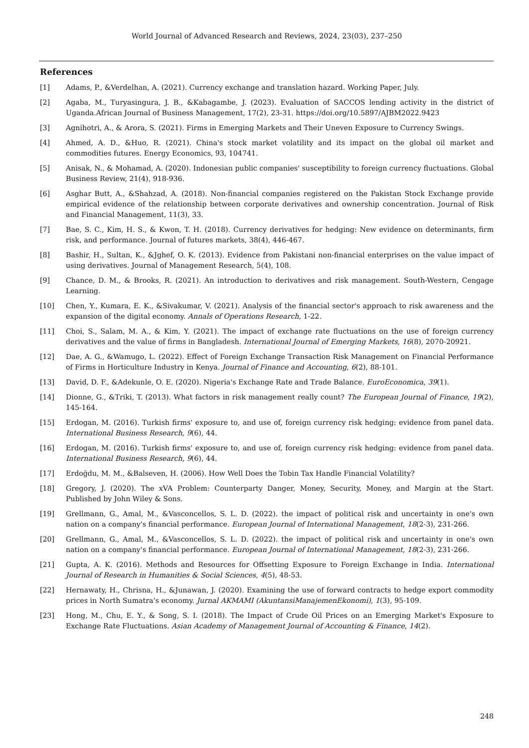World Journal of Advanced Research and Reviews, 2024, 23(03), 237–250
References
[1] Adams, P., &Verdelhan, A. (2021). Currency exchange and translation hazard. Working Paper, July.
[2] Agaba, M., Turyasingura, J. B., &Kabagambe, J. (2023). Evaluation of SACCOS lending activity in the district of Uganda.African Journal of Business Management, 17(2), 23-31. https://doi.org/10.5897/AJBM2022.9423
[3] Agnihotri, A., & Arora, S. (2021). Firms in Emerging Markets and Their Uneven Exposure to Currency Swings.
[4] Ahmed, A. D., &Huo, R. (2021). China's stock market volatility and its impact on the global oil market and commodities futures. Energy Economics, 93, 104741.
[5] Anisak, N., & Mohamad, A. (2020). Indonesian public companies' susceptibility to foreign currency fluctuations. Global Business Review, 21(4), 918-936.
[6] Asghar Butt, A., &Shahzad, A. (2018). Non-financial companies registered on the Pakistan Stock Exchange provide empirical evidence of the relationship between corporate derivatives and ownership concentration. Journal of Risk and Financial Management, 11(3), 33.
[7] Bae, S. C., Kim, H. S., & Kwon, T. H. (2018). Currency derivatives for hedging: New evidence on determinants, firm risk, and performance. Journal of futures markets, 38(4), 446-467.
[8] Bashir, H., Sultan, K., &Jghef, O. K. (2013). Evidence from Pakistani non-financial enterprises on the value impact of using derivatives. Journal of Management Research, 5(4), 108.
[9] Chance, D. M., & Brooks, R. (2021). An introduction to derivatives and risk management. South-Western, Cengage Learning.
[10] Chen, Y., Kumara, E. K., &Sivakumar, V. (2021). Analysis of the financial sector's approach to risk awareness and the expansion of the digital economy. Annals of Operations Research, 1-22.
[11] Choi, S., Salam, M. A., & Kim, Y. (2021). The impact of exchange rate fluctuations on the use of foreign currency derivatives and the value of firms in Bangladesh. International Journal of Emerging Markets, 16(8), 2070-20921.
[12] Dae, A. G., &Wamugo, L. (2022). Effect of Foreign Exchange Transaction Risk Management on Financial Performance of Firms in Horticulture Industry in Kenya. Journal of Finance and Accounting, 6(2), 88-101.
[13] David, D. F., &Adekunle, O. E. (2020). Nigeria's Exchange Rate and Trade Balance. EuroEconomica, 39(1).
[14] Dionne, G., &Triki, T. (2013). What factors in risk management really count? The European Journal of Finance, 19(2), 145-164.
[15] Erdogan, M. (2016). Turkish firms' exposure to, and use of, foreign currency risk hedging: evidence from panel data. International Business Research, 9(6), 44.
[16] Erdogan, M. (2016). Turkish firms' exposure to, and use of, foreign currency risk hedging: evidence from panel data. International Business Research, 9(6), 44.
[17] Erdoğdu, M. M., &Balseven, H. (2006). How Well Does the Tobin Tax Handle Financial Volatility?
[18] Gregory, J. (2020). The xVA Problem: Counterparty Danger, Money, Security, Money, and Margin at the Start. Published by John Wiley & Sons.
[19] Grellmann, G., Amal, M., &Vasconcellos, S. L. D. (2022). the impact of political risk and uncertainty in one's own nation on a company's financial performance. European Journal of International Management, 18(2-3), 231-266.
[20] Grellmann, G., Amal, M., &Vasconcellos, S. L. D. (2022). the impact of political risk and uncertainty in one's own nation on a company's financial performance. European Journal of International Management, 18(2-3), 231-266.
[21] Gupta, A. K. (2016). Methods and Resources for Offsetting Exposure to Foreign Exchange in India. International Journal of Research in Humanities & Social Sciences, 4(5), 48-53.
[22] Hernawaty, H., Chrisna, H., &Junawan, J. (2020). Examining the use of forward contracts to hedge export commodity prices in North Sumatra's economy. Jurnal AKMAMI (AkuntansiManajemenEkonomi), 1(3), 95-109.
[23] Hong, M., Chu, E. Y., & Song, S. I. (2018). The Impact of Crude Oil Prices on an Emerging Market's Exposure to Exchange Rate Fluctuations. Asian Academy of Management Journal of Accounting & Finance, 14(2).
248